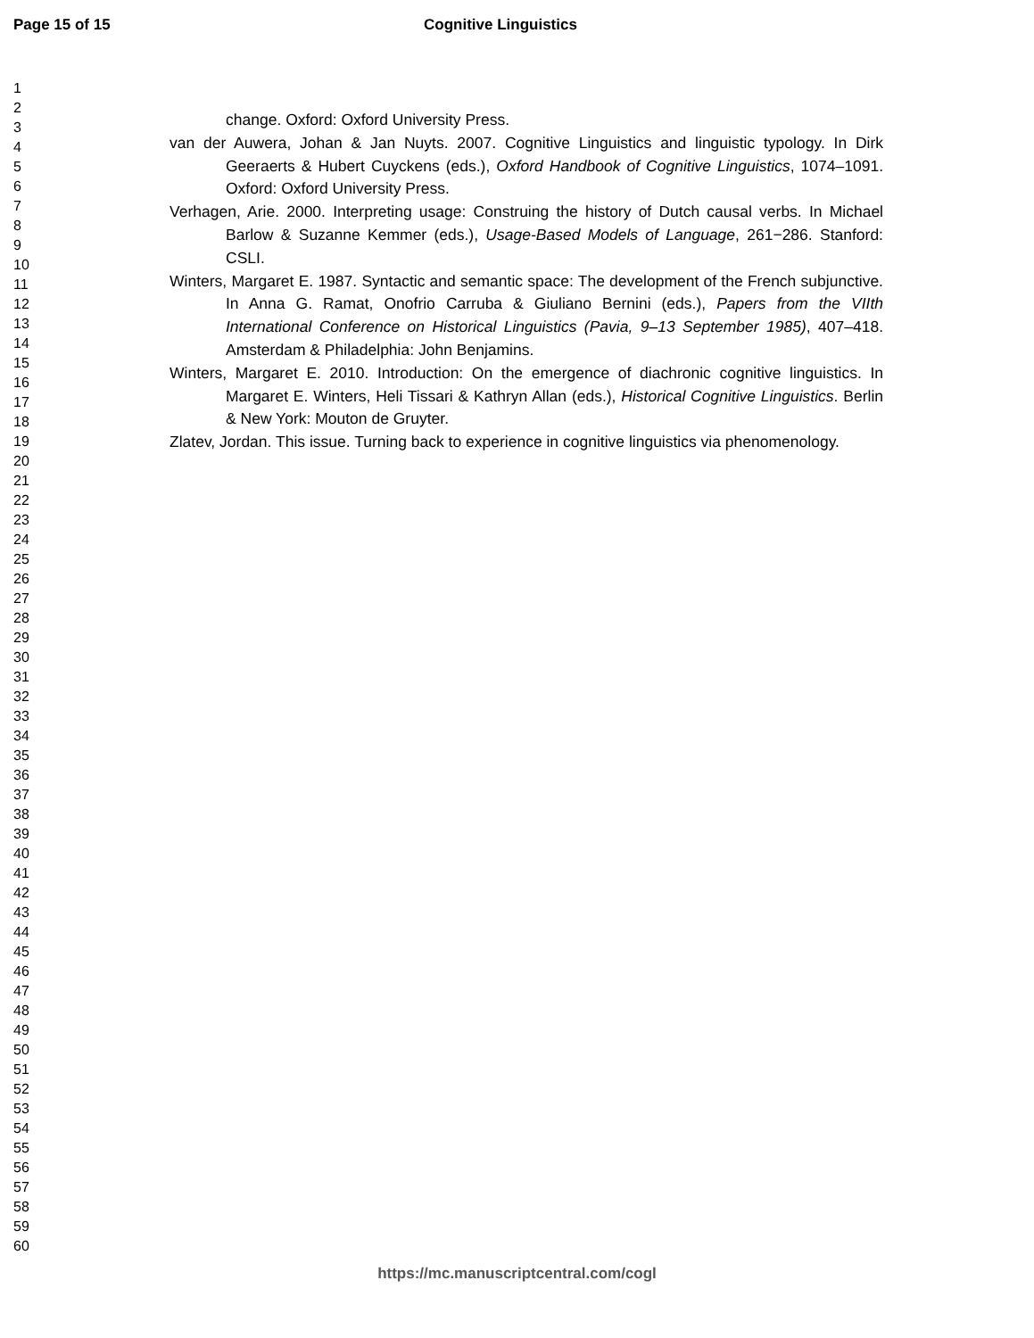Page 15 of 15 Cognitive Linguistics
1
2
3
4
5
6
7
8
9
10
11
12
13
14
15
16
17
18
19
20
21
22
23
24
25
26
27
28
29
30
31
32
33
34
35
36
37
38
39
40
41
42
43
44
45
46
47
48
49
50
51
52
53
54
55
56
57
58
59
60
change. Oxford: Oxford University Press.
van der Auwera, Johan & Jan Nuyts. 2007. Cognitive Linguistics and linguistic typology. In Dirk Geeraerts & Hubert Cuyckens (eds.), Oxford Handbook of Cognitive Linguistics, 1074–1091. Oxford: Oxford University Press.
Verhagen, Arie. 2000. Interpreting usage: Construing the history of Dutch causal verbs. In Michael Barlow & Suzanne Kemmer (eds.), Usage-Based Models of Language, 261−286. Stanford: CSLI.
Winters, Margaret E. 1987. Syntactic and semantic space: The development of the French subjunctive. In Anna G. Ramat, Onofrio Carruba & Giuliano Bernini (eds.), Papers from the VIIth International Conference on Historical Linguistics (Pavia, 9–13 September 1985), 407–418. Amsterdam & Philadelphia: John Benjamins.
Winters, Margaret E. 2010. Introduction: On the emergence of diachronic cognitive linguistics. In Margaret E. Winters, Heli Tissari & Kathryn Allan (eds.), Historical Cognitive Linguistics. Berlin & New York: Mouton de Gruyter.
Zlatev, Jordan. This issue. Turning back to experience in cognitive linguistics via phenomenology.
https://mc.manuscriptcentral.com/cogl